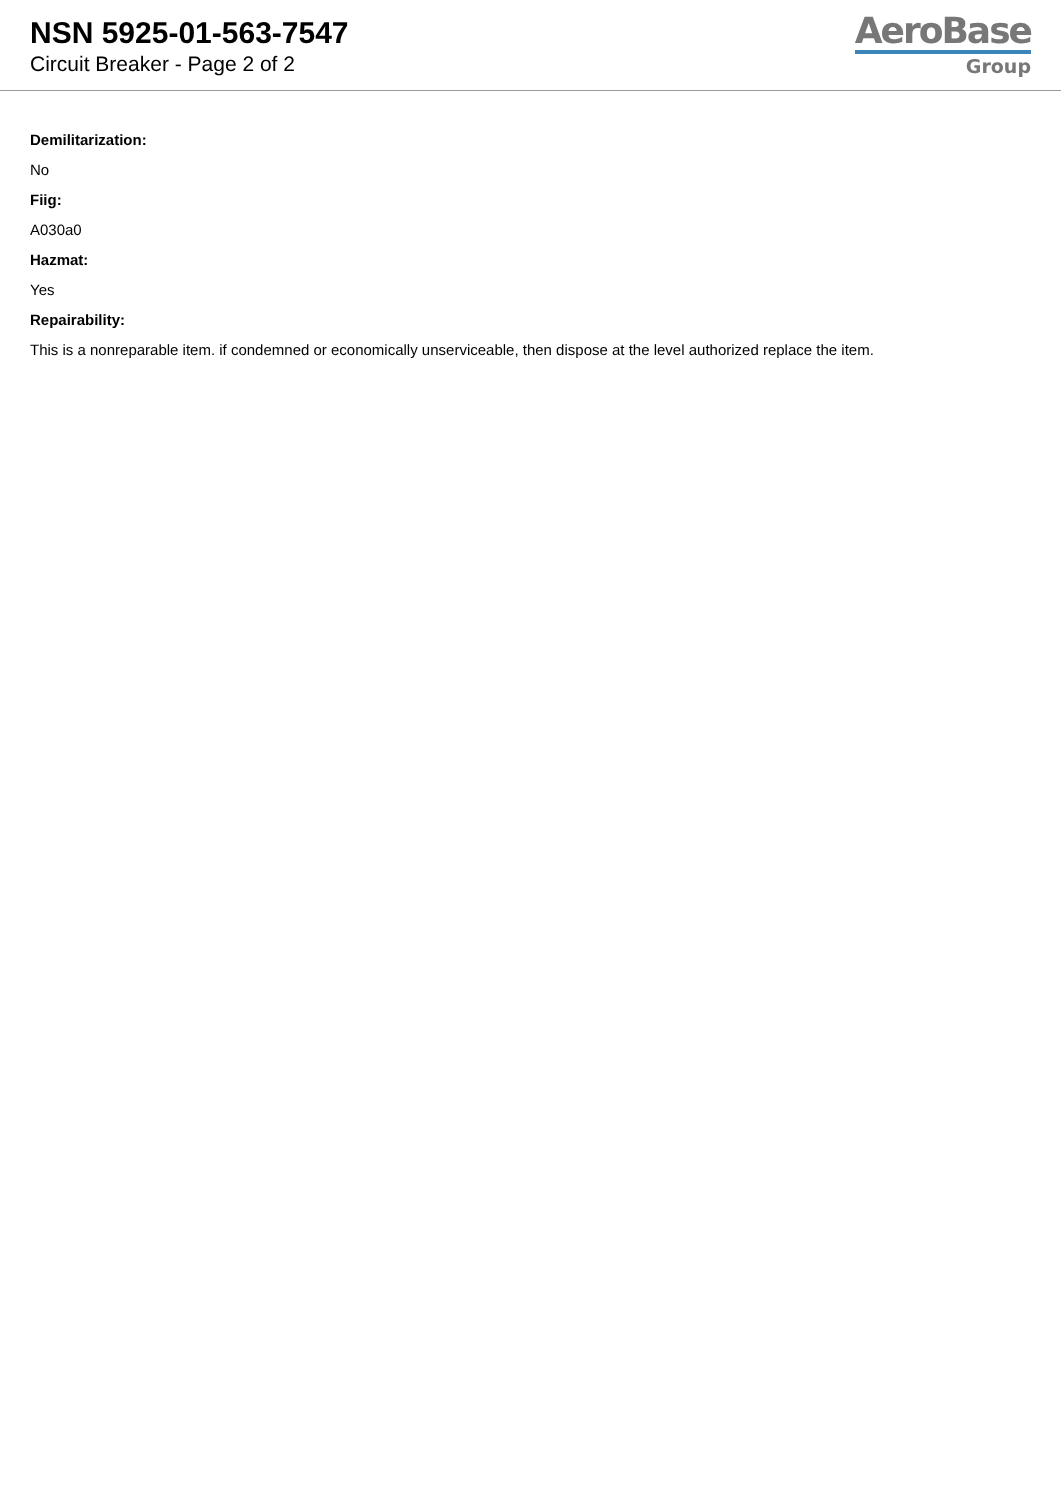NSN 5925-01-563-7547
Circuit Breaker - Page 2 of 2
AeroBase
Group
Demilitarization:
No
Fiig:
A030a0
Hazmat:
Yes
Repairability:
This is a nonreparable item. if condemned or economically unserviceable, then dispose at the level authorized replace the item.